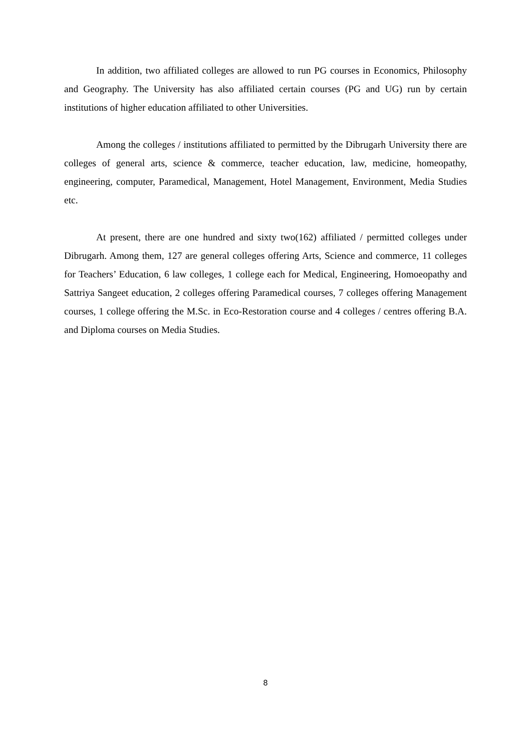In addition, two affiliated colleges are allowed to run PG courses in Economics, Philosophy and Geography. The University has also affiliated certain courses (PG and UG) run by certain institutions of higher education affiliated to other Universities.
Among the colleges / institutions affiliated to permitted by the Dibrugarh University there are colleges of general arts, science & commerce, teacher education, law, medicine, homeopathy, engineering, computer, Paramedical, Management, Hotel Management, Environment, Media Studies etc.
At present, there are one hundred and sixty two(162) affiliated / permitted colleges under Dibrugarh. Among them, 127 are general colleges offering Arts, Science and commerce, 11 colleges for Teachers’ Education, 6 law colleges, 1 college each for Medical, Engineering, Homoeopathy and Sattriya Sangeet education, 2 colleges offering Paramedical courses, 7 colleges offering Management courses, 1 college offering the M.Sc. in Eco-Restoration course and 4 colleges / centres offering B.A. and Diploma courses on Media Studies.
8